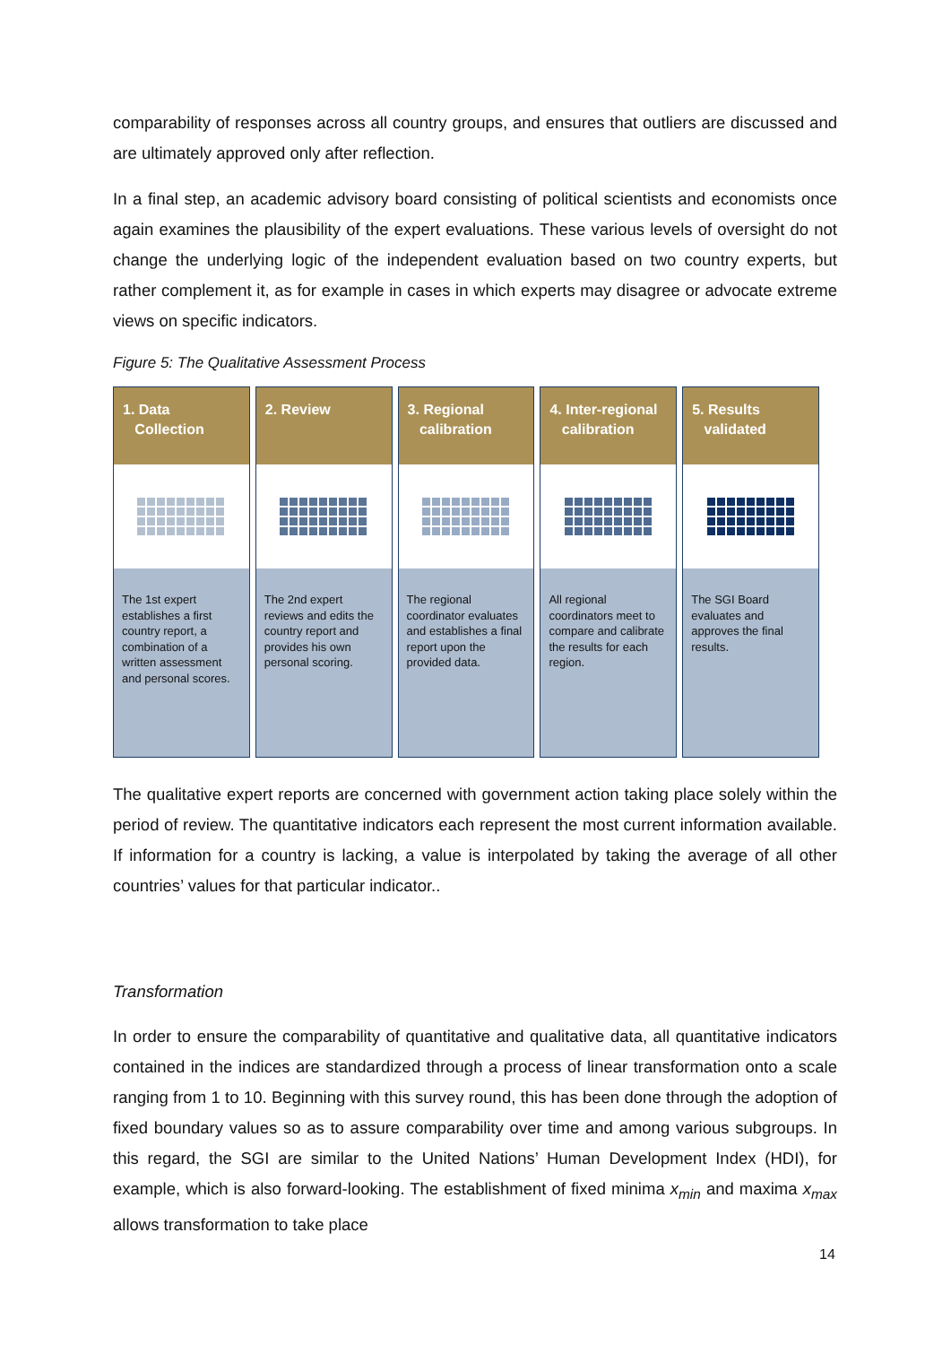comparability of responses across all country groups, and ensures that outliers are discussed and are ultimately approved only after reflection.
In a final step, an academic advisory board consisting of political scientists and economists once again examines the plausibility of the expert evaluations. These various levels of oversight do not change the underlying logic of the independent evaluation based on two country experts, but rather complement it, as for example in cases in which experts may disagree or advocate extreme views on specific indicators.
Figure 5: The Qualitative Assessment Process
1. Data
Collection
The 1st expert establishes a first country report, a combination of a written assessment and personal scores.
2. Review
The 2nd expert reviews and edits the country report and provides his own personal scoring.
3. Regional
calibration
The regional coordinator evaluates and establishes a final report upon the provided data.
4. Inter-regional
calibration
All regional coordinators meet to compare and calibrate the results for each region.
5. Results
validated
The SGI Board evaluates and approves the final results.
The qualitative expert reports are concerned with government action taking place solely within the period of review. The quantitative indicators each represent the most current information available. If information for a country is lacking, a value is interpolated by taking the average of all other countries’ values for that particular indicator..
Transformation
In order to ensure the comparability of quantitative and qualitative data, all quantitative indicators contained in the indices are standardized through a process of linear transformation onto a scale ranging from 1 to 10. Beginning with this survey round, this has been done through the adoption of fixed boundary values so as to assure comparability over time and among various subgroups. In this regard, the SGI are similar to the United Nations’ Human Development Index (HDI), for example, which is also forward-looking. The establishment of fixed minima x<sub>min</sub> and maxima x<sub>max</sub> allows transformation to take place
14